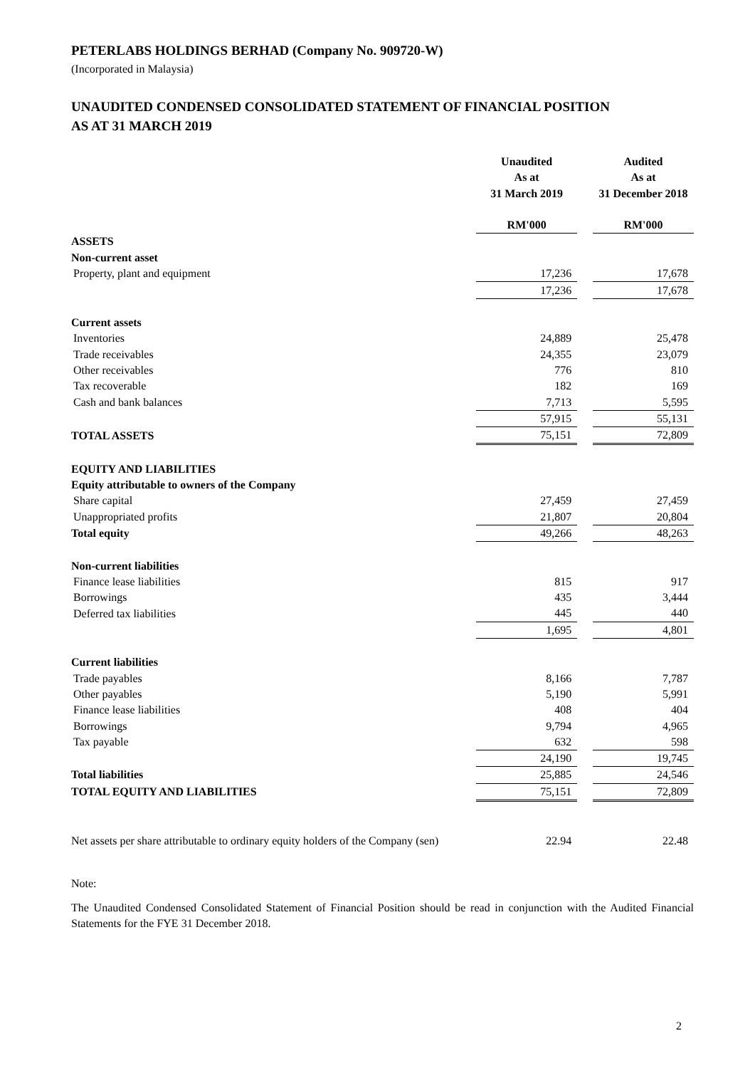PETERLABS HOLDINGS BERHAD (Company No. 909720-W)
(Incorporated in Malaysia)
UNAUDITED CONDENSED CONSOLIDATED STATEMENT OF FINANCIAL POSITION
AS AT 31 MARCH 2019
| | Unaudited | | Audited |
| | As at | | As at |
| | 31 March 2019 | | 31 December 2018 |
| | RM'000 | | RM'000 |
| ASSETS | | | |
| Non-current asset | | | |
| Property, plant and equipment | 17,236 | | 17,678 |
| | 17,236 | | 17,678 |
| Current assets | | | |
| Inventories | 24,889 | | 25,478 |
| Trade receivables | 24,355 | | 23,079 |
| Other receivables | 776 | | 810 |
| Tax recoverable | 182 | | 169 |
| Cash and bank balances | 7,713 | | 5,595 |
| | 57,915 | | 55,131 |
| TOTAL ASSETS | 75,151 | | 72,809 |
| EQUITY AND LIABILITIES | | | |
| Equity attributable to owners of the Company | | | |
| Share capital | 27,459 | | 27,459 |
| Unappropriated profits | 21,807 | | 20,804 |
| Total equity | 49,266 | | 48,263 |
| Non-current liabilities | | | |
| Finance lease liabilities | 815 | | 917 |
| Borrowings | 435 | | 3,444 |
| Deferred tax liabilities | 445 | | 440 |
| | 1,695 | | 4,801 |
| Current liabilities | | | |
| Trade payables | 8,166 | | 7,787 |
| Other payables | 5,190 | | 5,991 |
| Finance lease liabilities | 408 | | 404 |
| Borrowings | 9,794 | | 4,965 |
| Tax payable | 632 | | 598 |
| | 24,190 | | 19,745 |
| Total liabilities | 25,885 | | 24,546 |
| TOTAL EQUITY AND LIABILITIES | 75,151 | | 72,809 |
| Net assets per share attributable to ordinary equity holders of the Company (sen) | 22.94 | | 22.48 |
Note:
The Unaudited Condensed Consolidated Statement of Financial Position should be read in conjunction with the Audited Financial Statements for the FYE 31 December 2018.
2